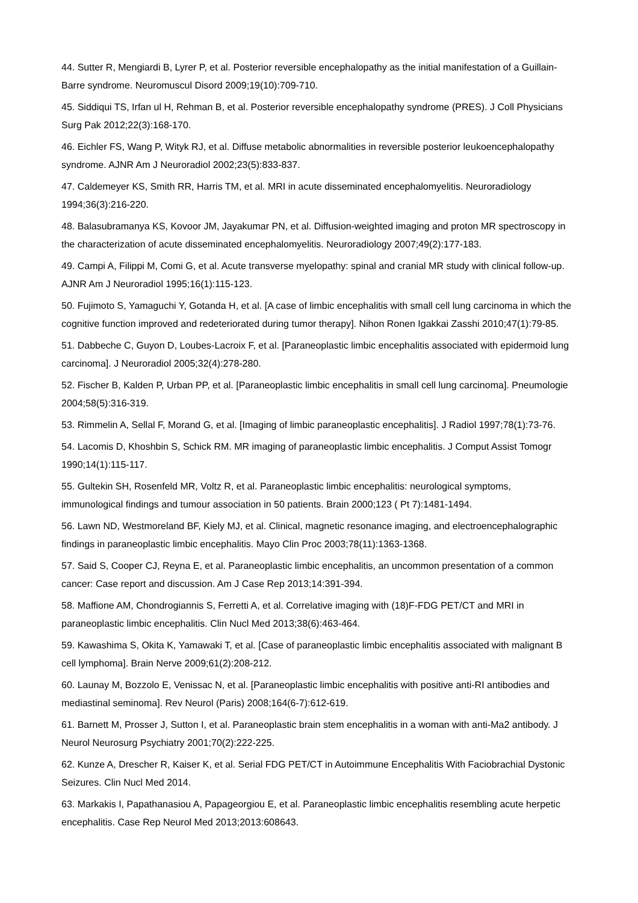44. Sutter R, Mengiardi B, Lyrer P, et al. Posterior reversible encephalopathy as the initial manifestation of a Guillain-Barre syndrome. Neuromuscul Disord 2009;19(10):709-710.
45. Siddiqui TS, Irfan ul H, Rehman B, et al. Posterior reversible encephalopathy syndrome (PRES). J Coll Physicians Surg Pak 2012;22(3):168-170.
46. Eichler FS, Wang P, Wityk RJ, et al. Diffuse metabolic abnormalities in reversible posterior leukoencephalopathy syndrome. AJNR Am J Neuroradiol 2002;23(5):833-837.
47. Caldemeyer KS, Smith RR, Harris TM, et al. MRI in acute disseminated encephalomyelitis. Neuroradiology 1994;36(3):216-220.
48. Balasubramanya KS, Kovoor JM, Jayakumar PN, et al. Diffusion-weighted imaging and proton MR spectroscopy in the characterization of acute disseminated encephalomyelitis. Neuroradiology 2007;49(2):177-183.
49. Campi A, Filippi M, Comi G, et al. Acute transverse myelopathy: spinal and cranial MR study with clinical follow-up. AJNR Am J Neuroradiol 1995;16(1):115-123.
50. Fujimoto S, Yamaguchi Y, Gotanda H, et al. [A case of limbic encephalitis with small cell lung carcinoma in which the cognitive function improved and redeteriorated during tumor therapy]. Nihon Ronen Igakkai Zasshi 2010;47(1):79-85.
51. Dabbeche C, Guyon D, Loubes-Lacroix F, et al. [Paraneoplastic limbic encephalitis associated with epidermoid lung carcinoma]. J Neuroradiol 2005;32(4):278-280.
52. Fischer B, Kalden P, Urban PP, et al. [Paraneoplastic limbic encephalitis in small cell lung carcinoma]. Pneumologie 2004;58(5):316-319.
53. Rimmelin A, Sellal F, Morand G, et al. [Imaging of limbic paraneoplastic encephalitis]. J Radiol 1997;78(1):73-76.
54. Lacomis D, Khoshbin S, Schick RM. MR imaging of paraneoplastic limbic encephalitis. J Comput Assist Tomogr 1990;14(1):115-117.
55. Gultekin SH, Rosenfeld MR, Voltz R, et al. Paraneoplastic limbic encephalitis: neurological symptoms, immunological findings and tumour association in 50 patients. Brain 2000;123 ( Pt 7):1481-1494.
56. Lawn ND, Westmoreland BF, Kiely MJ, et al. Clinical, magnetic resonance imaging, and electroencephalographic findings in paraneoplastic limbic encephalitis. Mayo Clin Proc 2003;78(11):1363-1368.
57. Said S, Cooper CJ, Reyna E, et al. Paraneoplastic limbic encephalitis, an uncommon presentation of a common cancer: Case report and discussion. Am J Case Rep 2013;14:391-394.
58. Maffione AM, Chondrogiannis S, Ferretti A, et al. Correlative imaging with (18)F-FDG PET/CT and MRI in paraneoplastic limbic encephalitis. Clin Nucl Med 2013;38(6):463-464.
59. Kawashima S, Okita K, Yamawaki T, et al. [Case of paraneoplastic limbic encephalitis associated with malignant B cell lymphoma]. Brain Nerve 2009;61(2):208-212.
60. Launay M, Bozzolo E, Venissac N, et al. [Paraneoplastic limbic encephalitis with positive anti-RI antibodies and mediastinal seminoma]. Rev Neurol (Paris) 2008;164(6-7):612-619.
61. Barnett M, Prosser J, Sutton I, et al. Paraneoplastic brain stem encephalitis in a woman with anti-Ma2 antibody. J Neurol Neurosurg Psychiatry 2001;70(2):222-225.
62. Kunze A, Drescher R, Kaiser K, et al. Serial FDG PET/CT in Autoimmune Encephalitis With Faciobrachial Dystonic Seizures. Clin Nucl Med 2014.
63. Markakis I, Papathanasiou A, Papageorgiou E, et al. Paraneoplastic limbic encephalitis resembling acute herpetic encephalitis. Case Rep Neurol Med 2013;2013:608643.